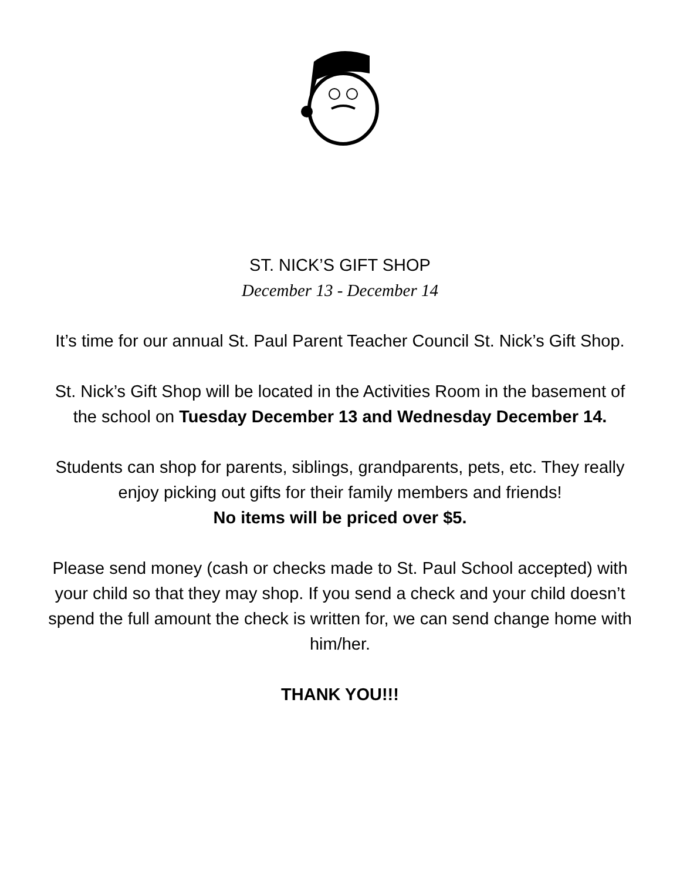ST. NICK’S GIFT SHOP
December 13 - December 14
It’s time for our annual St. Paul Parent Teacher Council St. Nick’s Gift Shop.
St. Nick’s Gift Shop will be located in the Activities Room in the basement of the school on Tuesday December 13 and Wednesday December 14.
Students can shop for parents, siblings, grandparents, pets, etc. They really enjoy picking out gifts for their family members and friends!
No items will be priced over $5.
Please send money (cash or checks made to St. Paul School accepted) with your child so that they may shop. If you send a check and your child doesn’t spend the full amount the check is written for, we can send change home with him/her.
THANK YOU!!!